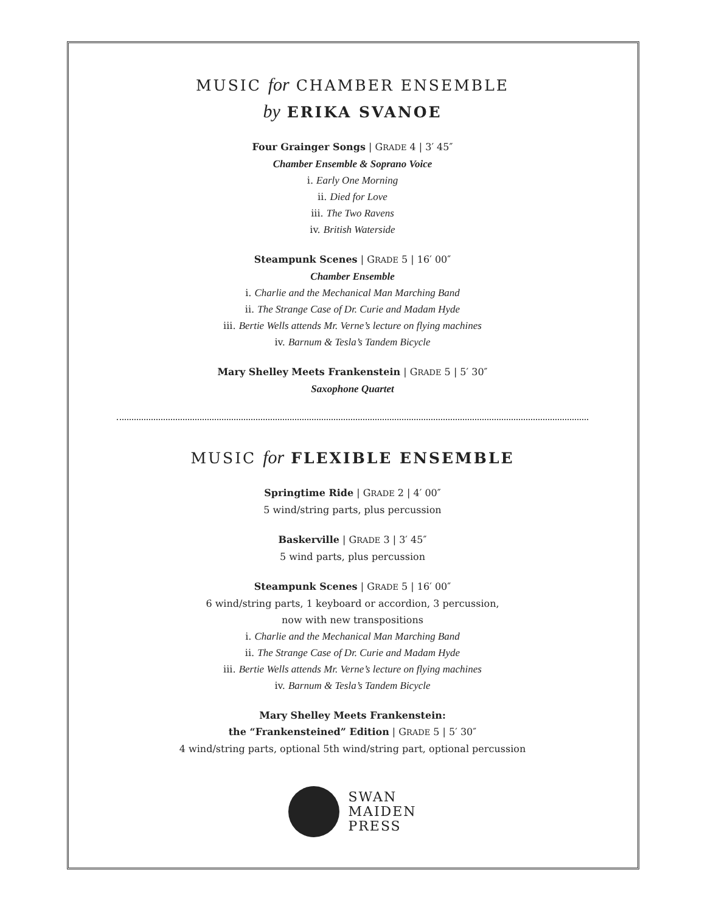MUSIC for CHAMBER ENSEMBLE
by ERIKA SVANOE
Four Grainger Songs | GRADE 4 | 3′ 45″
Chamber Ensemble & Soprano Voice
i. Early One Morning
ii. Died for Love
iii. The Two Ravens
iv. British Waterside
Steampunk Scenes | GRADE 5 | 16′ 00″
Chamber Ensemble
i. Charlie and the Mechanical Man Marching Band
ii. The Strange Case of Dr. Curie and Madam Hyde
iii. Bertie Wells attends Mr. Verne’s lecture on flying machines
iv. Barnum & Tesla’s Tandem Bicycle
Mary Shelley Meets Frankenstein | GRADE 5 | 5′ 30″
Saxophone Quartet
MUSIC for FLEXIBLE ENSEMBLE
Springtime Ride | GRADE 2 | 4′ 00″
5 wind/string parts, plus percussion
Baskerville | GRADE 3 | 3′ 45″
5 wind parts, plus percussion
Steampunk Scenes | GRADE 5 | 16′ 00″
6 wind/string parts, 1 keyboard or accordion, 3 percussion,
now with new transpositions
i. Charlie and the Mechanical Man Marching Band
ii. The Strange Case of Dr. Curie and Madam Hyde
iii. Bertie Wells attends Mr. Verne’s lecture on flying machines
iv. Barnum & Tesla’s Tandem Bicycle
Mary Shelley Meets Frankenstein:
the “Frankensteined” Edition | GRADE 5 | 5′ 30″
4 wind/string parts, optional 5th wind/string part, optional percussion
SWAN
MAIDEN
PRESS